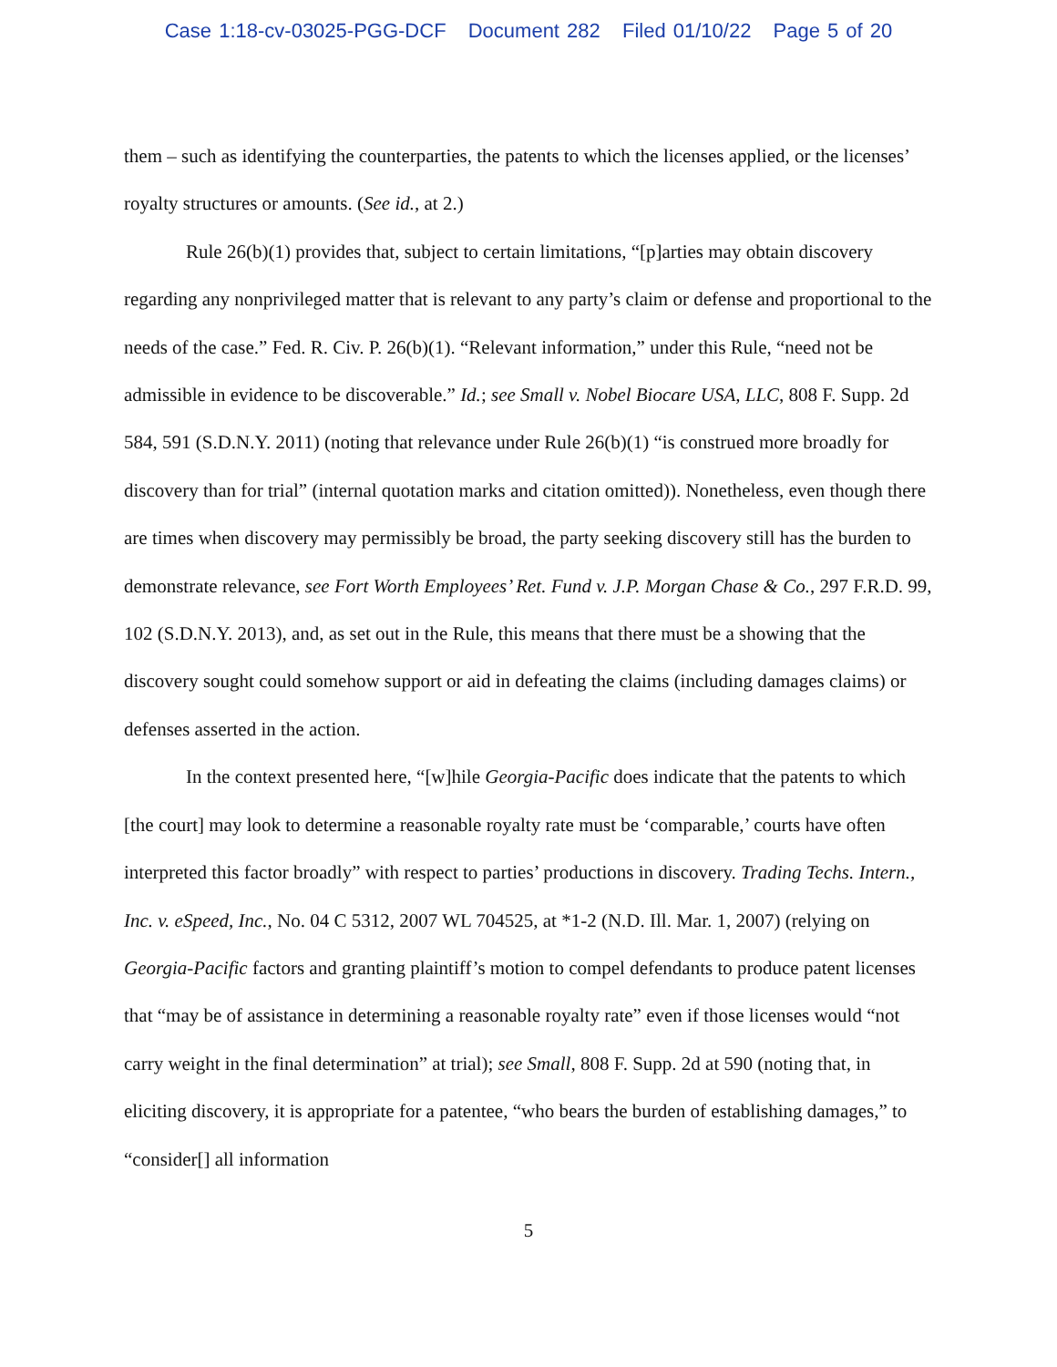Case 1:18-cv-03025-PGG-DCF Document 282 Filed 01/10/22 Page 5 of 20
them – such as identifying the counterparties, the patents to which the licenses applied, or the licenses’ royalty structures or amounts. (See id., at 2.)
Rule 26(b)(1) provides that, subject to certain limitations, “[p]arties may obtain discovery regarding any nonprivileged matter that is relevant to any party’s claim or defense and proportional to the needs of the case.” Fed. R. Civ. P. 26(b)(1). “Relevant information,” under this Rule, “need not be admissible in evidence to be discoverable.” Id.; see Small v. Nobel Biocare USA, LLC, 808 F. Supp. 2d 584, 591 (S.D.N.Y. 2011) (noting that relevance under Rule 26(b)(1) “is construed more broadly for discovery than for trial” (internal quotation marks and citation omitted)). Nonetheless, even though there are times when discovery may permissibly be broad, the party seeking discovery still has the burden to demonstrate relevance, see Fort Worth Employees’ Ret. Fund v. J.P. Morgan Chase & Co., 297 F.R.D. 99, 102 (S.D.N.Y. 2013), and, as set out in the Rule, this means that there must be a showing that the discovery sought could somehow support or aid in defeating the claims (including damages claims) or defenses asserted in the action.
In the context presented here, “[w]hile Georgia-Pacific does indicate that the patents to which [the court] may look to determine a reasonable royalty rate must be ‘comparable,’ courts have often interpreted this factor broadly” with respect to parties’ productions in discovery. Trading Techs. Intern., Inc. v. eSpeed, Inc., No. 04 C 5312, 2007 WL 704525, at *1-2 (N.D. Ill. Mar. 1, 2007) (relying on Georgia-Pacific factors and granting plaintiff’s motion to compel defendants to produce patent licenses that “may be of assistance in determining a reasonable royalty rate” even if those licenses would “not carry weight in the final determination” at trial); see Small, 808 F. Supp. 2d at 590 (noting that, in eliciting discovery, it is appropriate for a patentee, “who bears the burden of establishing damages,” to “consider[] all information
5